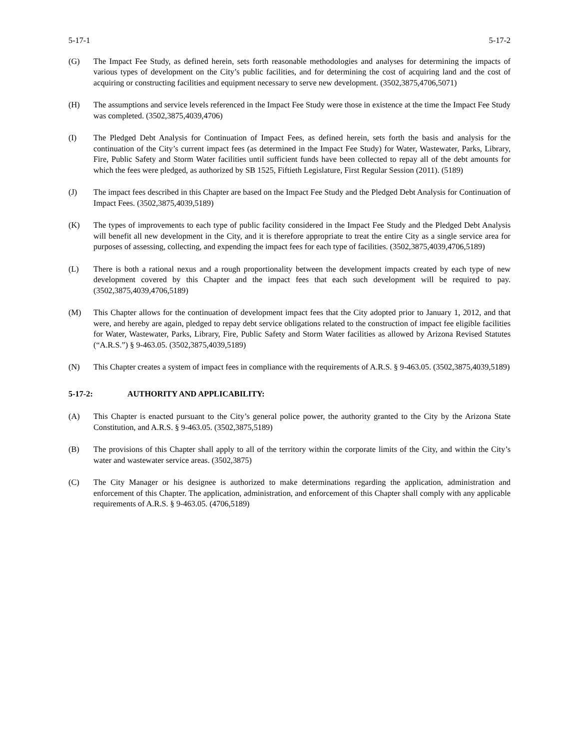5-17-1 5-17-2
(G) The Impact Fee Study, as defined herein, sets forth reasonable methodologies and analyses for determining the impacts of various types of development on the City’s public facilities, and for determining the cost of acquiring land and the cost of acquiring or constructing facilities and equipment necessary to serve new development. (3502,3875,4706,5071)
(H) The assumptions and service levels referenced in the Impact Fee Study were those in existence at the time the Impact Fee Study was completed. (3502,3875,4039,4706)
(I) The Pledged Debt Analysis for Continuation of Impact Fees, as defined herein, sets forth the basis and analysis for the continuation of the City’s current impact fees (as determined in the Impact Fee Study) for Water, Wastewater, Parks, Library, Fire, Public Safety and Storm Water facilities until sufficient funds have been collected to repay all of the debt amounts for which the fees were pledged, as authorized by SB 1525, Fiftieth Legislature, First Regular Session (2011). (5189)
(J) The impact fees described in this Chapter are based on the Impact Fee Study and the Pledged Debt Analysis for Continuation of Impact Fees. (3502,3875,4039,5189)
(K) The types of improvements to each type of public facility considered in the Impact Fee Study and the Pledged Debt Analysis will benefit all new development in the City, and it is therefore appropriate to treat the entire City as a single service area for purposes of assessing, collecting, and expending the impact fees for each type of facilities. (3502,3875,4039,4706,5189)
(L) There is both a rational nexus and a rough proportionality between the development impacts created by each type of new development covered by this Chapter and the impact fees that each such development will be required to pay. (3502,3875,4039,4706,5189)
(M) This Chapter allows for the continuation of development impact fees that the City adopted prior to January 1, 2012, and that were, and hereby are again, pledged to repay debt service obligations related to the construction of impact fee eligible facilities for Water, Wastewater, Parks, Library, Fire, Public Safety and Storm Water facilities as allowed by Arizona Revised Statutes (“A.R.S.”) § 9-463.05. (3502,3875,4039,5189)
(N) This Chapter creates a system of impact fees in compliance with the requirements of A.R.S. § 9-463.05. (3502,3875,4039,5189)
5-17-2: AUTHORITY AND APPLICABILITY:
(A) This Chapter is enacted pursuant to the City’s general police power, the authority granted to the City by the Arizona State Constitution, and A.R.S. § 9-463.05. (3502,3875,5189)
(B) The provisions of this Chapter shall apply to all of the territory within the corporate limits of the City, and within the City’s water and wastewater service areas. (3502,3875)
(C) The City Manager or his designee is authorized to make determinations regarding the application, administration and enforcement of this Chapter. The application, administration, and enforcement of this Chapter shall comply with any applicable requirements of A.R.S. § 9-463.05. (4706,5189)